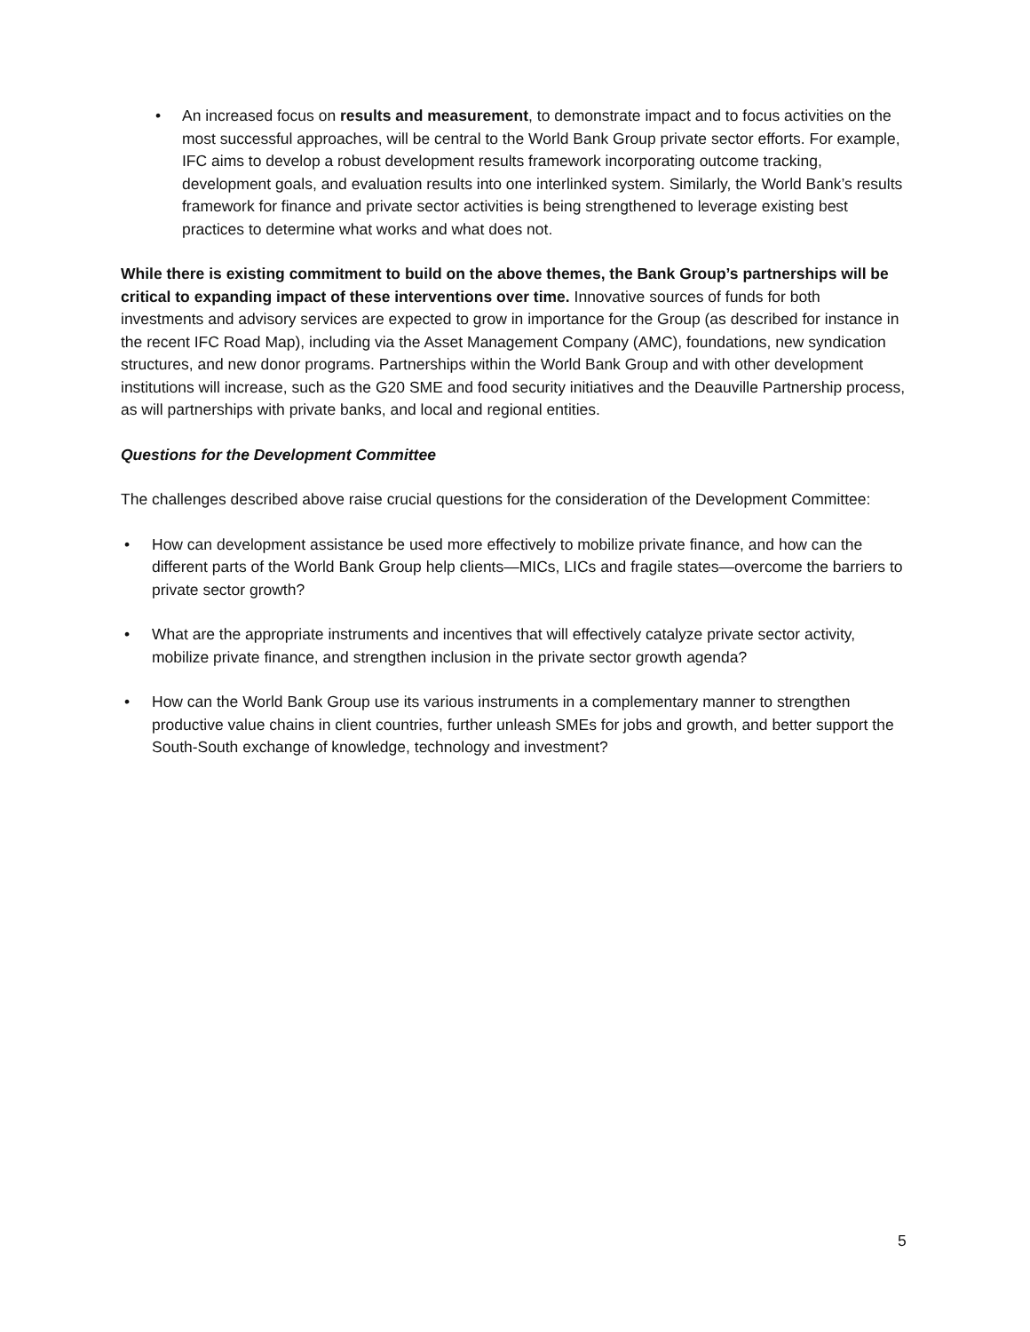• An increased focus on results and measurement, to demonstrate impact and to focus activities on the most successful approaches, will be central to the World Bank Group private sector efforts. For example, IFC aims to develop a robust development results framework incorporating outcome tracking, development goals, and evaluation results into one interlinked system. Similarly, the World Bank’s results framework for finance and private sector activities is being strengthened to leverage existing best practices to determine what works and what does not.
While there is existing commitment to build on the above themes, the Bank Group’s partnerships will be critical to expanding impact of these interventions over time. Innovative sources of funds for both investments and advisory services are expected to grow in importance for the Group (as described for instance in the recent IFC Road Map), including via the Asset Management Company (AMC), foundations, new syndication structures, and new donor programs. Partnerships within the World Bank Group and with other development institutions will increase, such as the G20 SME and food security initiatives and the Deauville Partnership process, as will partnerships with private banks, and local and regional entities.
Questions for the Development Committee
The challenges described above raise crucial questions for the consideration of the Development Committee:
• How can development assistance be used more effectively to mobilize private finance, and how can the different parts of the World Bank Group help clients—MICs, LICs and fragile states—overcome the barriers to private sector growth?
• What are the appropriate instruments and incentives that will effectively catalyze private sector activity, mobilize private finance, and strengthen inclusion in the private sector growth agenda?
• How can the World Bank Group use its various instruments in a complementary manner to strengthen productive value chains in client countries, further unleash SMEs for jobs and growth, and better support the South-South exchange of knowledge, technology and investment?
5